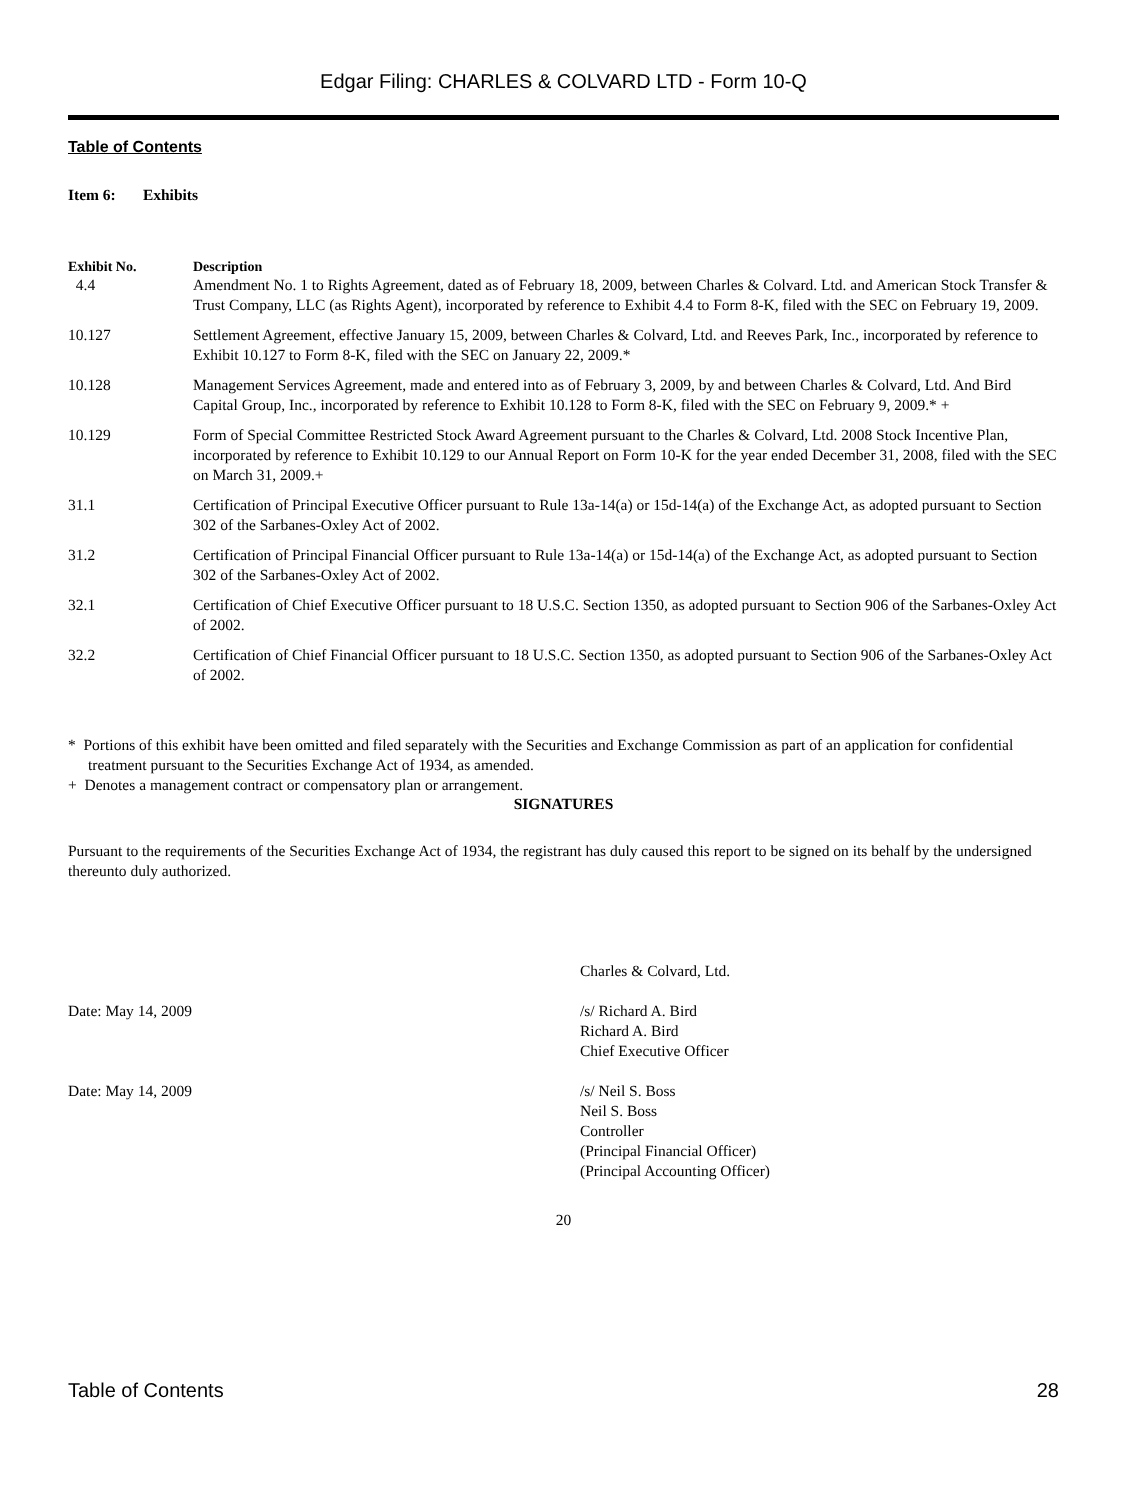Edgar Filing: CHARLES & COLVARD LTD - Form 10-Q
Table of Contents
Item 6: Exhibits
| Exhibit No. | Description |
| --- | --- |
| 4.4 | Amendment No. 1 to Rights Agreement, dated as of February 18, 2009, between Charles & Colvard. Ltd. and American Stock Transfer & Trust Company, LLC (as Rights Agent), incorporated by reference to Exhibit 4.4 to Form 8-K, filed with the SEC on February 19, 2009. |
| 10.127 | Settlement Agreement, effective January 15, 2009, between Charles & Colvard, Ltd. and Reeves Park, Inc., incorporated by reference to Exhibit 10.127 to Form 8-K, filed with the SEC on January 22, 2009.* |
| 10.128 | Management Services Agreement, made and entered into as of February 3, 2009, by and between Charles & Colvard, Ltd. And Bird Capital Group, Inc., incorporated by reference to Exhibit 10.128 to Form 8-K, filed with the SEC on February 9, 2009.* + |
| 10.129 | Form of Special Committee Restricted Stock Award Agreement pursuant to the Charles & Colvard, Ltd. 2008 Stock Incentive Plan, incorporated by reference to Exhibit 10.129 to our Annual Report on Form 10-K for the year ended December 31, 2008, filed with the SEC on March 31, 2009.+ |
| 31.1 | Certification of Principal Executive Officer pursuant to Rule 13a-14(a) or 15d-14(a) of the Exchange Act, as adopted pursuant to Section 302 of the Sarbanes-Oxley Act of 2002. |
| 31.2 | Certification of Principal Financial Officer pursuant to Rule 13a-14(a) or 15d-14(a) of the Exchange Act, as adopted pursuant to Section 302 of the Sarbanes-Oxley Act of 2002. |
| 32.1 | Certification of Chief Executive Officer pursuant to 18 U.S.C. Section 1350, as adopted pursuant to Section 906 of the Sarbanes-Oxley Act of 2002. |
| 32.2 | Certification of Chief Financial Officer pursuant to 18 U.S.C. Section 1350, as adopted pursuant to Section 906 of the Sarbanes-Oxley Act of 2002. |
* Portions of this exhibit have been omitted and filed separately with the Securities and Exchange Commission as part of an application for confidential treatment pursuant to the Securities Exchange Act of 1934, as amended.
+ Denotes a management contract or compensatory plan or arrangement.
SIGNATURES
Pursuant to the requirements of the Securities Exchange Act of 1934, the registrant has duly caused this report to be signed on its behalf by the undersigned thereunto duly authorized.
| | Charles & Colvard, Ltd. |
| Date: May 14, 2009 | /s/ Richard A. Bird Richard A. Bird Chief Executive Officer |
| Date: May 14, 2009 | /s/ Neil S. Boss Neil S. Boss Controller (Principal Financial Officer) (Principal Accounting Officer) |
20
Table of Contents 28